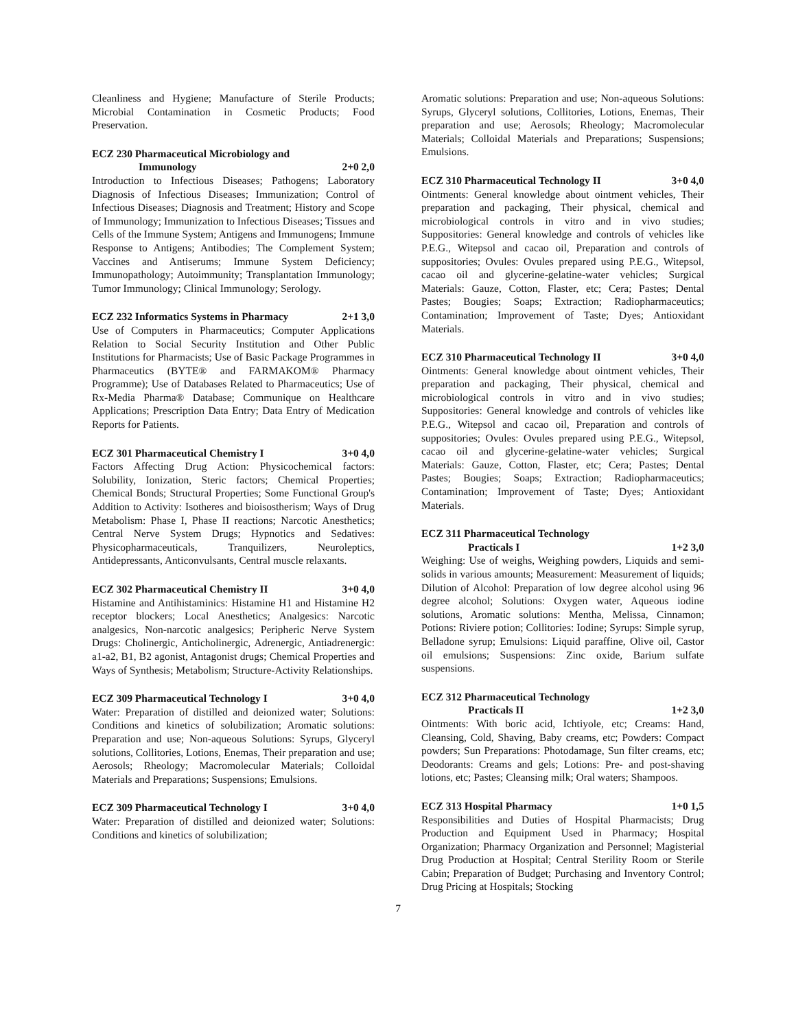Cleanliness and Hygiene; Manufacture of Sterile Products; Microbial Contamination in Cosmetic Products; Food Preservation.
ECZ 230 Pharmaceutical Microbiology and
Immunology 2+0 2,0
Introduction to Infectious Diseases; Pathogens; Laboratory Diagnosis of Infectious Diseases; Immunization; Control of Infectious Diseases; Diagnosis and Treatment; History and Scope of Immunology; Immunization to Infectious Diseases; Tissues and Cells of the Immune System; Antigens and Immunogens; Immune Response to Antigens; Antibodies; The Complement System; Vaccines and Antiserums; Immune System Deficiency; Immunopathology; Autoimmunity; Transplantation Immunology; Tumor Immunology; Clinical Immunology; Serology.
ECZ 232 Informatics Systems in Pharmacy 2+1 3,0
Use of Computers in Pharmaceutics; Computer Applications Relation to Social Security Institution and Other Public Institutions for Pharmacists; Use of Basic Package Programmes in Pharmaceutics (BYTE® and FARMAKOM® Pharmacy Programme); Use of Databases Related to Pharmaceutics; Use of Rx-Media Pharma® Database; Communique on Healthcare Applications; Prescription Data Entry; Data Entry of Medication Reports for Patients.
ECZ 301 Pharmaceutical Chemistry I 3+0 4,0
Factors Affecting Drug Action: Physicochemical factors: Solubility, Ionization, Steric factors; Chemical Properties; Chemical Bonds; Structural Properties; Some Functional Group's Addition to Activity: Isotheres and bioisostherism; Ways of Drug Metabolism: Phase I, Phase II reactions; Narcotic Anesthetics; Central Nerve System Drugs; Hypnotics and Sedatives: Physicopharmaceuticals, Tranquilizers, Neuroleptics, Antidepressants, Anticonvulsants, Central muscle relaxants.
ECZ 302 Pharmaceutical Chemistry II 3+0 4,0
Histamine and Antihistaminics: Histamine H1 and Histamine H2 receptor blockers; Local Anesthetics; Analgesics: Narcotic analgesics, Non-narcotic analgesics; Peripheric Nerve System Drugs: Cholinergic, Anticholinergic, Adrenergic, Antiadrenergic: a1-a2, B1, B2 agonist, Antagonist drugs; Chemical Properties and Ways of Synthesis; Metabolism; Structure-Activity Relationships.
ECZ 309 Pharmaceutical Technology I 3+0 4,0
Water: Preparation of distilled and deionized water; Solutions: Conditions and kinetics of solubilization; Aromatic solutions: Preparation and use; Non-aqueous Solutions: Syrups, Glyceryl solutions, Collitories, Lotions, Enemas, Their preparation and use; Aerosols; Rheology; Macromolecular Materials; Colloidal Materials and Preparations; Suspensions; Emulsions.
ECZ 309 Pharmaceutical Technology I 3+0 4,0
Water: Preparation of distilled and deionized water; Solutions: Conditions and kinetics of solubilization;
Aromatic solutions: Preparation and use; Non-aqueous Solutions: Syrups, Glyceryl solutions, Collitories, Lotions, Enemas, Their preparation and use; Aerosols; Rheology; Macromolecular Materials; Colloidal Materials and Preparations; Suspensions; Emulsions.
ECZ 310 Pharmaceutical Technology II 3+0 4,0
Ointments: General knowledge about ointment vehicles, Their preparation and packaging, Their physical, chemical and microbiological controls in vitro and in vivo studies; Suppositories: General knowledge and controls of vehicles like P.E.G., Witepsol and cacao oil, Preparation and controls of suppositories; Ovules: Ovules prepared using P.E.G., Witepsol, cacao oil and glycerine-gelatine-water vehicles; Surgical Materials: Gauze, Cotton, Flaster, etc; Cera; Pastes; Dental Pastes; Bougies; Soaps; Extraction; Radiopharmaceutics; Contamination; Improvement of Taste; Dyes; Antioxidant Materials.
ECZ 310 Pharmaceutical Technology II 3+0 4,0
Ointments: General knowledge about ointment vehicles, Their preparation and packaging, Their physical, chemical and microbiological controls in vitro and in vivo studies; Suppositories: General knowledge and controls of vehicles like P.E.G., Witepsol and cacao oil, Preparation and controls of suppositories; Ovules: Ovules prepared using P.E.G., Witepsol, cacao oil and glycerine-gelatine-water vehicles; Surgical Materials: Gauze, Cotton, Flaster, etc; Cera; Pastes; Dental Pastes; Bougies; Soaps; Extraction; Radiopharmaceutics; Contamination; Improvement of Taste; Dyes; Antioxidant Materials.
ECZ 311 Pharmaceutical Technology
Practicals I 1+2 3,0
Weighing: Use of weighs, Weighing powders, Liquids and semi-solids in various amounts; Measurement: Measurement of liquids; Dilution of Alcohol: Preparation of low degree alcohol using 96 degree alcohol; Solutions: Oxygen water, Aqueous iodine solutions, Aromatic solutions: Mentha, Melissa, Cinnamon; Potions: Riviere potion; Collitories: Iodine; Syrups: Simple syrup, Belladone syrup; Emulsions: Liquid paraffine, Olive oil, Castor oil emulsions; Suspensions: Zinc oxide, Barium sulfate suspensions.
ECZ 312 Pharmaceutical Technology
Practicals II 1+2 3,0
Ointments: With boric acid, Ichtiyole, etc; Creams: Hand, Cleansing, Cold, Shaving, Baby creams, etc; Powders: Compact powders; Sun Preparations: Photodamage, Sun filter creams, etc; Deodorants: Creams and gels; Lotions: Pre- and post-shaving lotions, etc; Pastes; Cleansing milk; Oral waters; Shampoos.
ECZ 313 Hospital Pharmacy 1+0 1,5
Responsibilities and Duties of Hospital Pharmacists; Drug Production and Equipment Used in Pharmacy; Hospital Organization; Pharmacy Organization and Personnel; Magisterial Drug Production at Hospital; Central Sterility Room or Sterile Cabin; Preparation of Budget; Purchasing and Inventory Control; Drug Pricing at Hospitals; Stocking
7